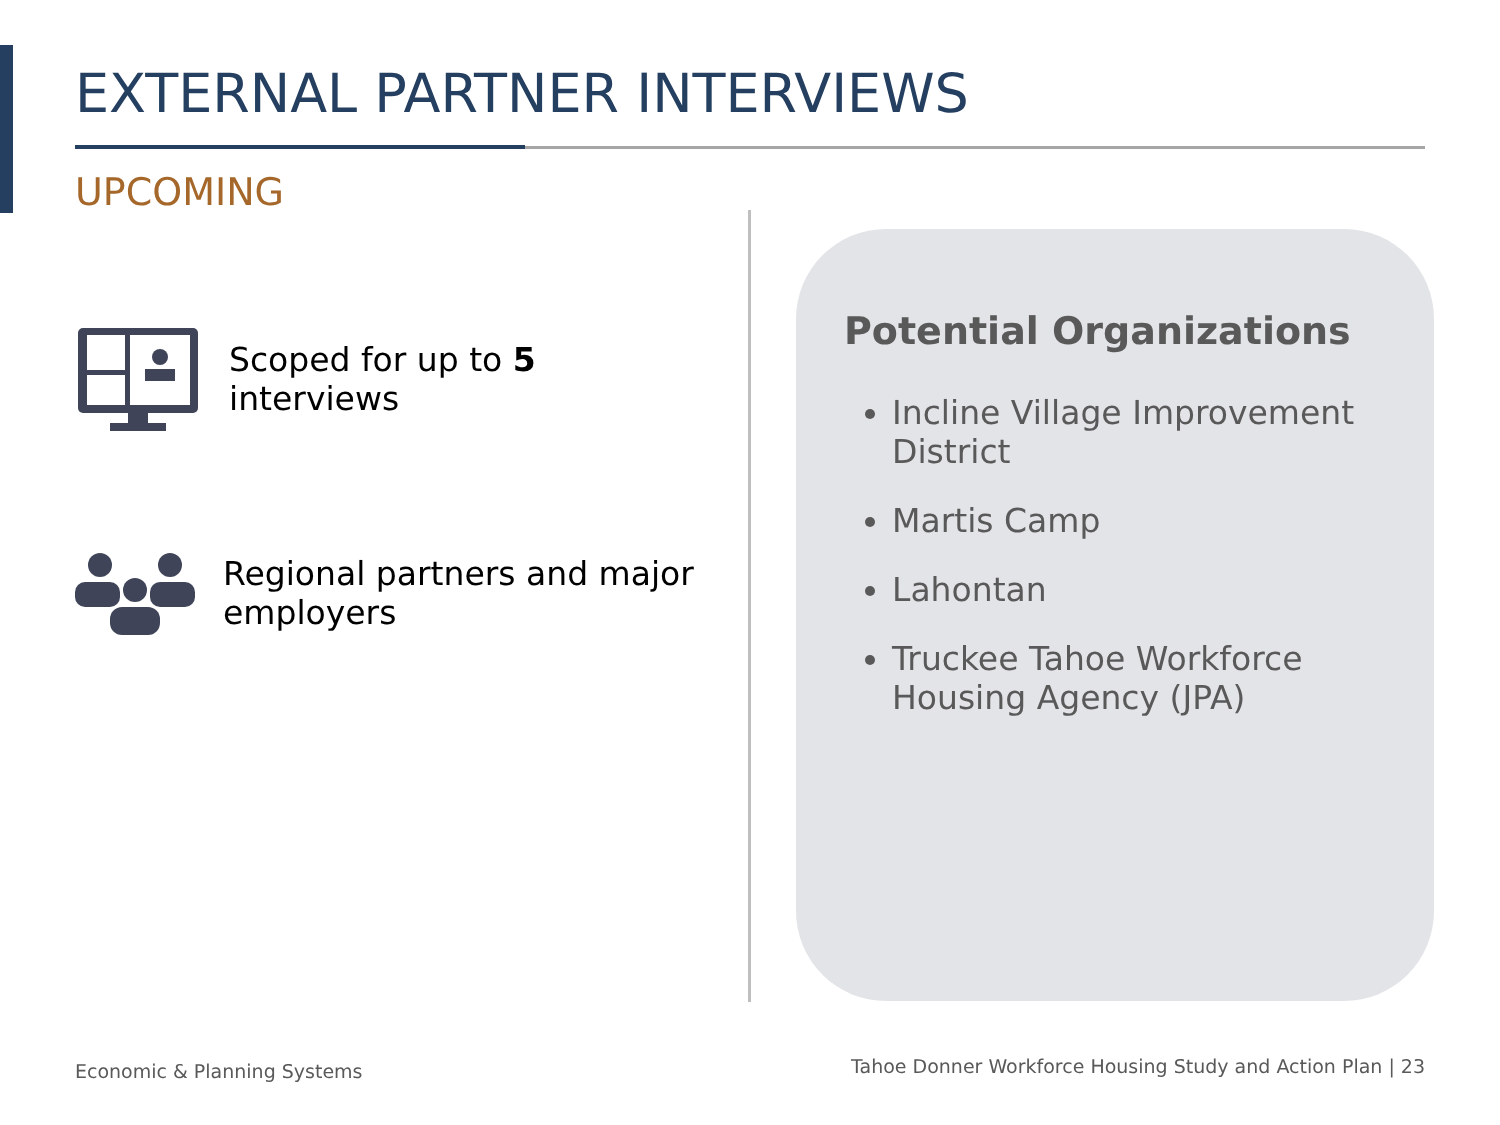EXTERNAL PARTNER INTERVIEWS
UPCOMING
Scoped for up to 5
interviews
Regional partners and major
employers
Potential Organizations
Incline Village Improvement District
Martis Camp
Lahontan
Truckee Tahoe Workforce Housing Agency (JPA)
Economic & Planning Systems
Tahoe Donner Workforce Housing Study and Action Plan | 23